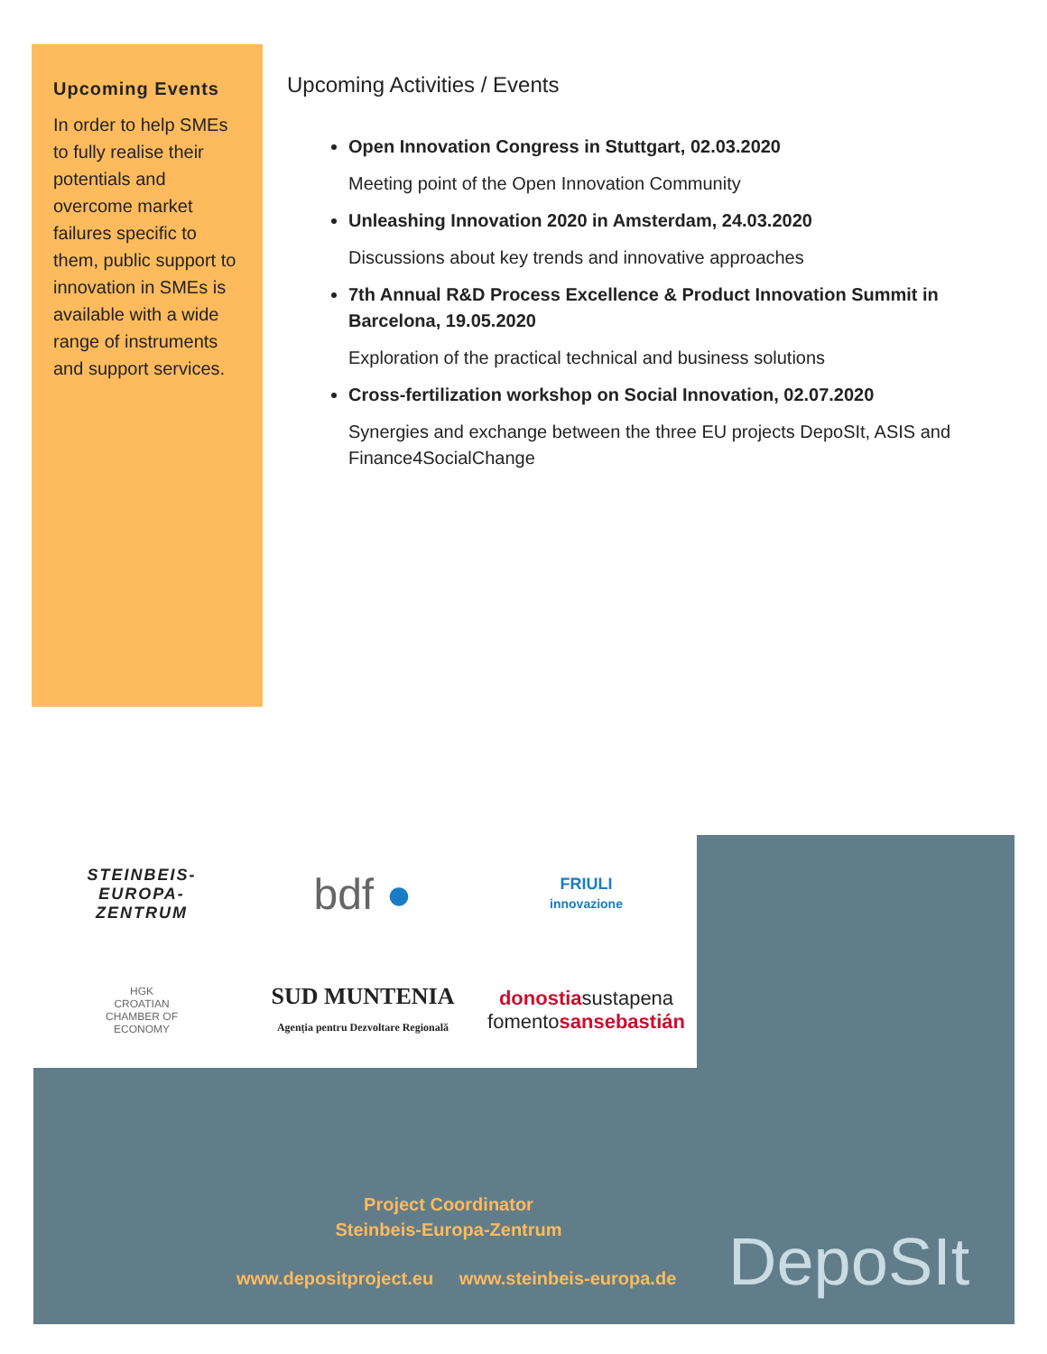Upcoming Events
In order to help SMEs to fully realise their potentials and overcome market failures specific to them, public support to innovation in SMEs is available with a wide range of instruments and support services.
Upcoming Activities / Events
Open Innovation Congress in Stuttgart, 02.03.2020
Meeting point of the Open Innovation Community
Unleashing Innovation 2020 in Amsterdam, 24.03.2020
Discussions about key trends and innovative approaches
7th Annual R&D Process Excellence & Product Innovation Summit in Barcelona, 19.05.2020
Exploration of the practical technical and business solutions
Cross-fertilization workshop on Social Innovation, 02.07.2020
Synergies and exchange between the three EU projects DepoSIt, ASIS and Finance4SocialChange
STEINBEIS-
EUROPA-
ZENTRUM
bdf ●
FRIULI
innovazione
HGK
CROATIAN
CHAMBER OF
ECONOMY
SUD MUNTENIA
Agenția pentru Dezvoltare Regională
donostiasustapena
fomentosansebastián
Project Coordinator
Steinbeis-Europa-Zentrum
www.depositproject.eu www.steinbeis-europa.de
DepoSIt